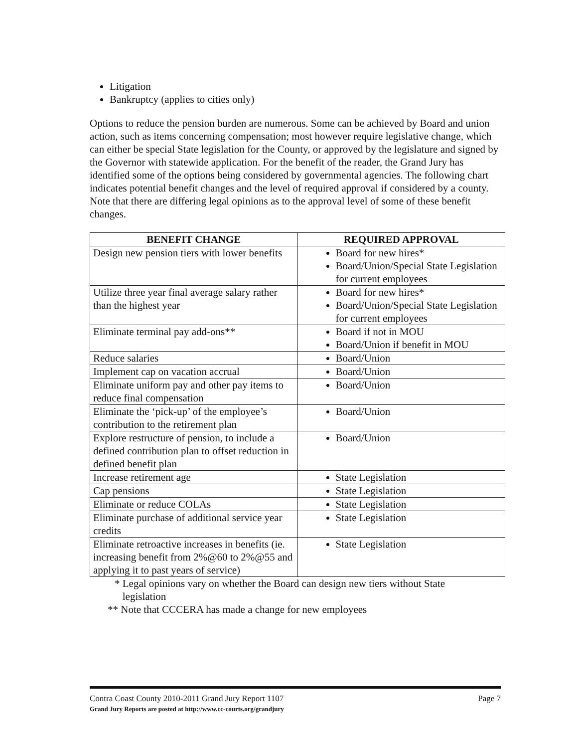Litigation
Bankruptcy (applies to cities only)
Options to reduce the pension burden are numerous. Some can be achieved by Board and union action, such as items concerning compensation; most however require legislative change, which can either be special State legislation for the County, or approved by the legislature and signed by the Governor with statewide application. For the benefit of the reader, the Grand Jury has identified some of the options being considered by governmental agencies. The following chart indicates potential benefit changes and the level of required approval if considered by a county. Note that there are differing legal opinions as to the approval level of some of these benefit changes.
| BENEFIT CHANGE | REQUIRED APPROVAL |
| --- | --- |
| Design new pension tiers with lower benefits | Board for new hires* Board/Union/Special State Legislation for current employees |
| Utilize three year final average salary rather than the highest year | Board for new hires* Board/Union/Special State Legislation for current employees |
| Eliminate terminal pay add-ons** | Board if not in MOU Board/Union if benefit in MOU |
| Reduce salaries | Board/Union |
| Implement cap on vacation accrual | Board/Union |
| Eliminate uniform pay and other pay items to reduce final compensation | Board/Union |
| Eliminate the ‘pick-up’ of the employee’s contribution to the retirement plan | Board/Union |
| Explore restructure of pension, to include a defined contribution plan to offset reduction in defined benefit plan | Board/Union |
| Increase retirement age | State Legislation |
| Cap pensions | State Legislation |
| Eliminate or reduce COLAs | State Legislation |
| Eliminate purchase of additional service year credits | State Legislation |
| Eliminate retroactive increases in benefits (ie. increasing benefit from 2%@60 to 2%@55 and applying it to past years of service) | State Legislation |
* Legal opinions vary on whether the Board can design new tiers without State
legislation
** Note that CCCERA has made a change for new employees
Contra Coast County 2010-2011 Grand Jury Report 1107
Grand Jury Reports are posted at http://www.cc-courts.org/grandjury
Page 7